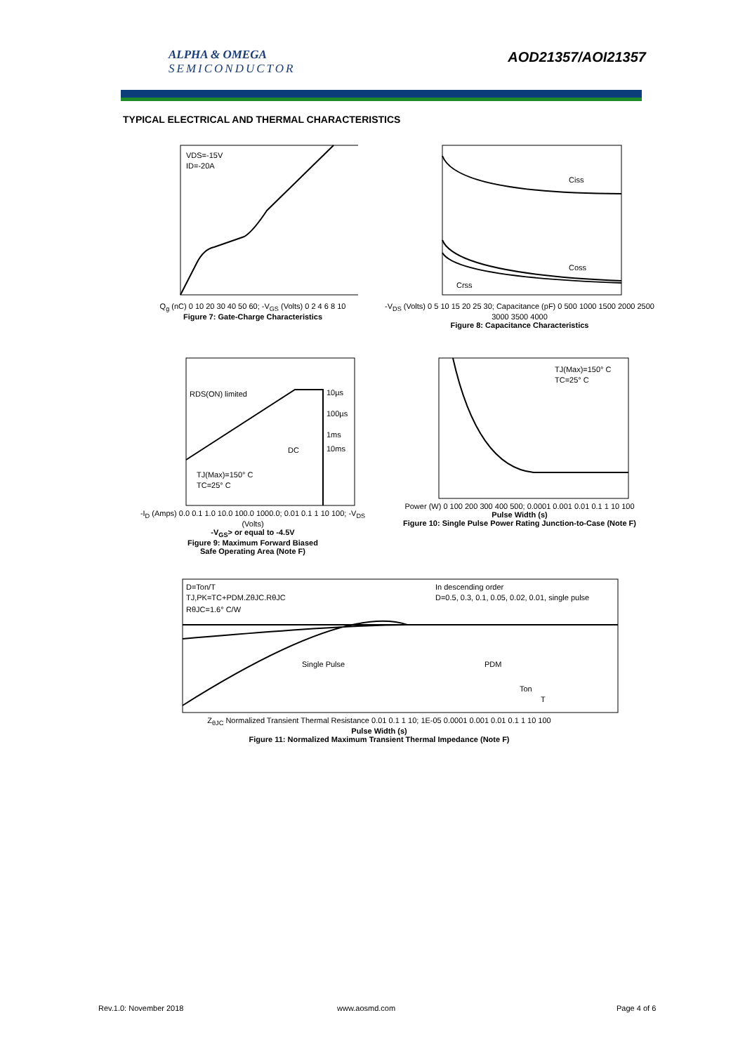ALPHA & OMEGA
SEMICONDUCTOR
AOD21357/AOI21357
TYPICAL ELECTRICAL AND THERMAL CHARACTERISTICS
VDS=-15V
ID=-20A
Q<sub>g</sub> (nC) 0 10 20 30 40 50 60; -V<sub>GS</sub> (Volts) 0 2 4 6 8 10
Figure 7: Gate-Charge Characteristics
Ciss
Coss
Crss
-V<sub>DS</sub> (Volts) 0 5 10 15 20 25 30; Capacitance (pF) 0 500 1000 1500 2000 2500 3000 3500 4000
Figure 8: Capacitance Characteristics
RDS(ON) limited
10µs
100µs
1ms
10ms
DC
TJ(Max)=150° C
TC=25° C
-I<sub>D</sub> (Amps) 0.0 0.1 1.0 10.0 100.0 1000.0; 0.01 0.1 1 10 100; -V<sub>DS</sub> (Volts)
-V<sub>GS</sub>> or equal to -4.5V
Figure 9: Maximum Forward Biased
Safe Operating Area (Note F)
TJ(Max)=150° C
TC=25° C
Power (W) 0 100 200 300 400 500; 0.0001 0.001 0.01 0.1 1 10 100
Pulse Width (s)
Figure 10: Single Pulse Power Rating Junction-to-Case (Note F)
D=Ton/T
TJ,PK=TC+PDM.ZθJC.RθJC
RθJC=1.6° C/W
In descending order
D=0.5, 0.3, 0.1, 0.05, 0.02, 0.01, single pulse
Single Pulse
PDM
Ton
T
Z<sub>θJC</sub> Normalized Transient Thermal Resistance 0.01 0.1 1 10; 1E-05 0.0001 0.001 0.01 0.1 1 10 100
Pulse Width (s)
Figure 11: Normalized Maximum Transient Thermal Impedance (Note F)
Rev.1.0: November 2018 www.aosmd.com Page 4 of 6